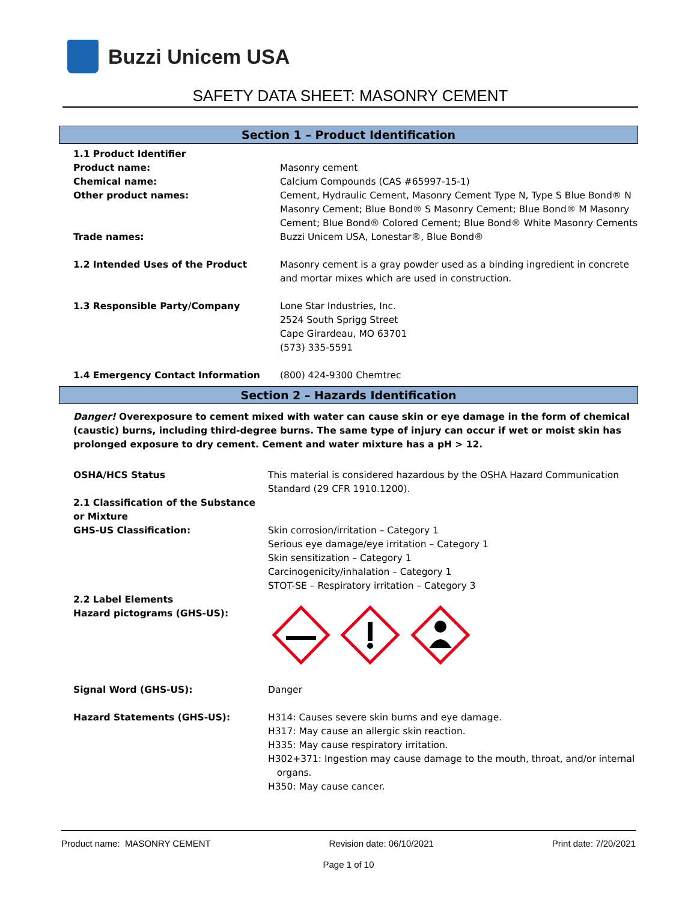Buzzi Unicem USA
SAFETY DATA SHEET: MASONRY CEMENT
Section 1 – Product Identification
| 1.1 Product Identifier | |
| Product name: | Masonry cement |
| Chemical name: | Calcium Compounds (CAS #65997-15-1) |
| Other product names: | Cement, Hydraulic Cement, Masonry Cement Type N, Type S Blue Bond® N Masonry Cement; Blue Bond® S Masonry Cement; Blue Bond® M Masonry Cement; Blue Bond® Colored Cement; Blue Bond® White Masonry Cements |
| Trade names: | Buzzi Unicem USA, Lonestar®, Blue Bond® |
| 1.2 Intended Uses of the Product | Masonry cement is a gray powder used as a binding ingredient in concrete and mortar mixes which are used in construction. |
| 1.3 Responsible Party/Company | Lone Star Industries, Inc. 2524 South Sprigg Street Cape Girardeau, MO 63701 (573) 335-5591 |
| 1.4 Emergency Contact Information | (800) 424-9300 Chemtrec |
Section 2 – Hazards Identification
Danger! Overexposure to cement mixed with water can cause skin or eye damage in the form of chemical (caustic) burns, including third-degree burns. The same type of injury can occur if wet or moist skin has prolonged exposure to dry cement. Cement and water mixture has a pH > 12.
| OSHA/HCS Status | This material is considered hazardous by the OSHA Hazard Communication Standard (29 CFR 1910.1200). |
| 2.1 Classification of the Substance or Mixture | |
| GHS-US Classification: | Skin corrosion/irritation – Category 1 Serious eye damage/eye irritation – Category 1 Skin sensitization – Category 1 Carcinogenicity/inhalation – Category 1 STOT-SE – Respiratory irritation – Category 3 |
| 2.2 Label Elements Hazard pictograms (GHS-US): | |
| Signal Word (GHS-US): | Danger |
| Hazard Statements (GHS-US): | H314: Causes severe skin burns and eye damage. H317: May cause an allergic skin reaction. H335: May cause respiratory irritation. H302+371: Ingestion may cause damage to the mouth, throat, and/or internal organs. H350: May cause cancer. |
Product name: MASONRY CEMENT Revision date: 06/10/2021 Print date: 7/20/2021
Page 1 of 10